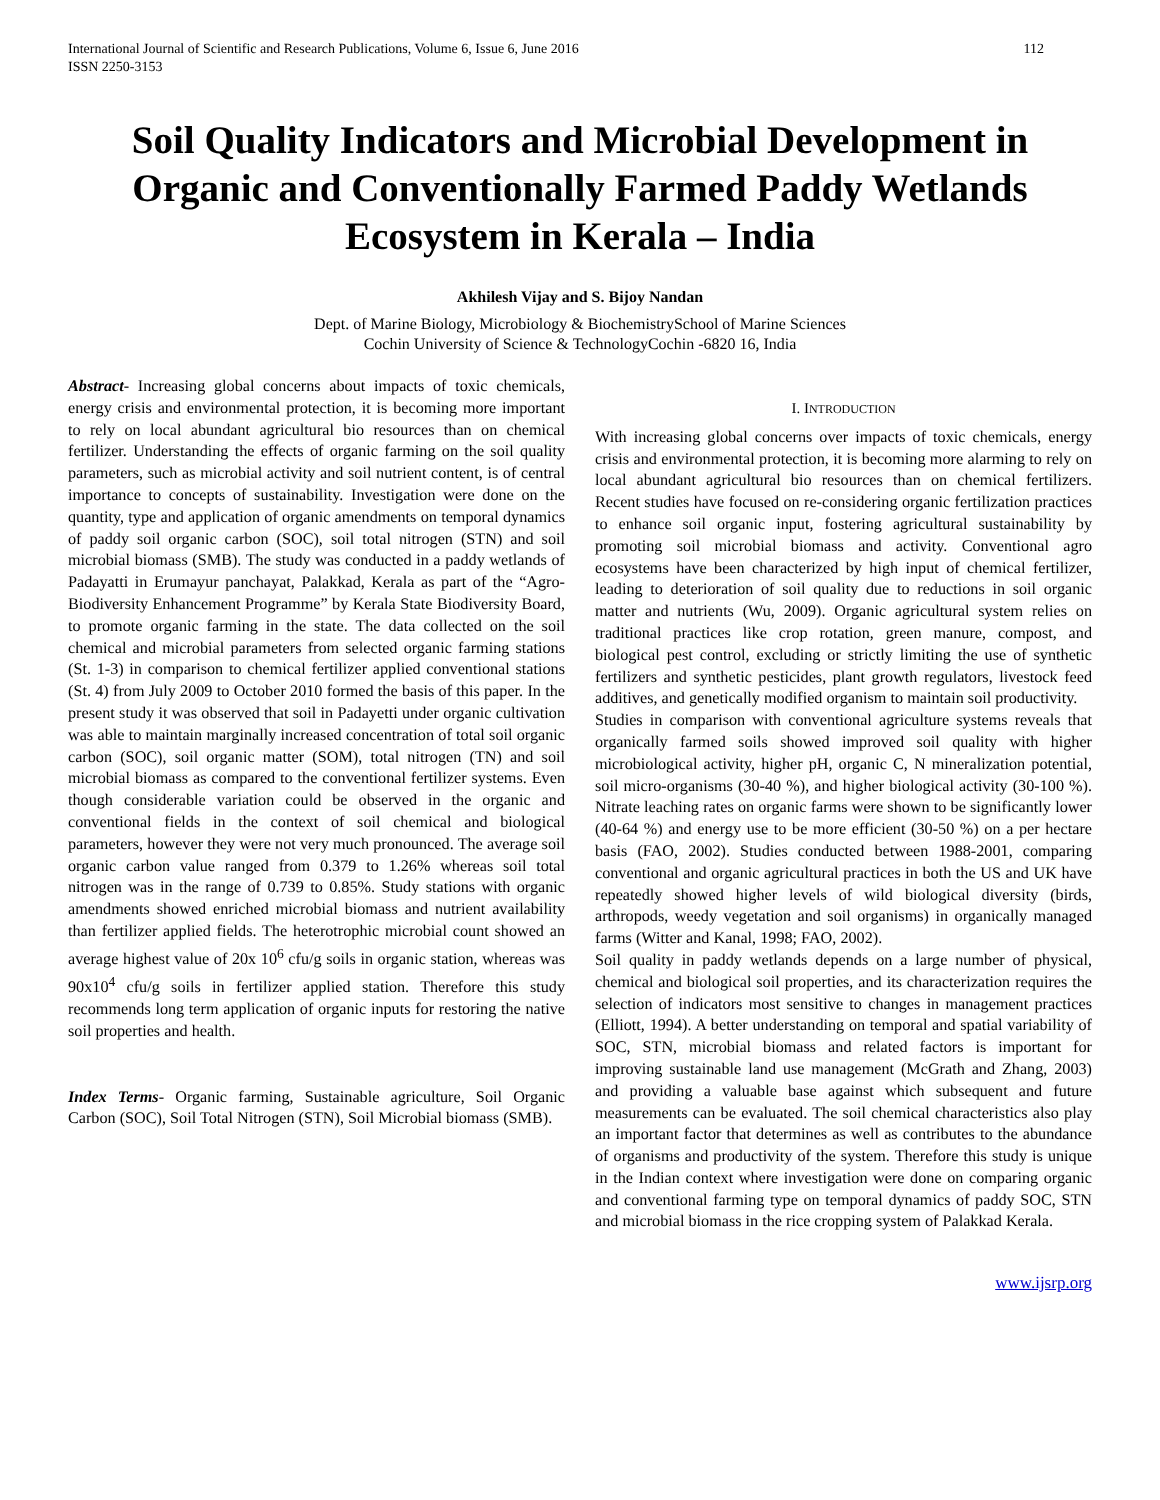International Journal of Scientific and Research Publications, Volume 6, Issue 6, June 2016
ISSN 2250-3153
112
Soil Quality Indicators and Microbial Development in Organic and Conventionally Farmed Paddy Wetlands Ecosystem in Kerala – India
Akhilesh Vijay and S. Bijoy Nandan
Dept. of Marine Biology, Microbiology & BiochemistrySchool of Marine Sciences
Cochin University of Science & TechnologyCochin -6820 16, India
Abstract- Increasing global concerns about impacts of toxic chemicals, energy crisis and environmental protection, it is becoming more important to rely on local abundant agricultural bio resources than on chemical fertilizer. Understanding the effects of organic farming on the soil quality parameters, such as microbial activity and soil nutrient content, is of central importance to concepts of sustainability. Investigation were done on the quantity, type and application of organic amendments on temporal dynamics of paddy soil organic carbon (SOC), soil total nitrogen (STN) and soil microbial biomass (SMB). The study was conducted in a paddy wetlands of Padayatti in Erumayur panchayat, Palakkad, Kerala as part of the “Agro-Biodiversity Enhancement Programme” by Kerala State Biodiversity Board, to promote organic farming in the state. The data collected on the soil chemical and microbial parameters from selected organic farming stations (St. 1-3) in comparison to chemical fertilizer applied conventional stations (St. 4) from July 2009 to October 2010 formed the basis of this paper. In the present study it was observed that soil in Padayetti under organic cultivation was able to maintain marginally increased concentration of total soil organic carbon (SOC), soil organic matter (SOM), total nitrogen (TN) and soil microbial biomass as compared to the conventional fertilizer systems. Even though considerable variation could be observed in the organic and conventional fields in the context of soil chemical and biological parameters, however they were not very much pronounced. The average soil organic carbon value ranged from 0.379 to 1.26% whereas soil total nitrogen was in the range of 0.739 to 0.85%. Study stations with organic amendments showed enriched microbial biomass and nutrient availability than fertilizer applied fields. The heterotrophic microbial count showed an average highest value of 20x 10<sup>6</sup> cfu/g soils in organic station, whereas was 90x10<sup>4</sup> cfu/g soils in fertilizer applied station. Therefore this study recommends long term application of organic inputs for restoring the native soil properties and health.
Index Terms- Organic farming, Sustainable agriculture, Soil Organic Carbon (SOC), Soil Total Nitrogen (STN), Soil Microbial biomass (SMB).
I. INTRODUCTION
With increasing global concerns over impacts of toxic chemicals, energy crisis and environmental protection, it is becoming more alarming to rely on local abundant agricultural bio resources than on chemical fertilizers. Recent studies have focused on re-considering organic fertilization practices to enhance soil organic input, fostering agricultural sustainability by promoting soil microbial biomass and activity. Conventional agro ecosystems have been characterized by high input of chemical fertilizer, leading to deterioration of soil quality due to reductions in soil organic matter and nutrients (Wu, 2009). Organic agricultural system relies on traditional practices like crop rotation, green manure, compost, and biological pest control, excluding or strictly limiting the use of synthetic fertilizers and synthetic pesticides, plant growth regulators, livestock feed additives, and genetically modified organism to maintain soil productivity.
Studies in comparison with conventional agriculture systems reveals that organically farmed soils showed improved soil quality with higher microbiological activity, higher pH, organic C, N mineralization potential, soil micro-organisms (30-40 %), and higher biological activity (30-100 %). Nitrate leaching rates on organic farms were shown to be significantly lower (40-64 %) and energy use to be more efficient (30-50 %) on a per hectare basis (FAO, 2002). Studies conducted between 1988-2001, comparing conventional and organic agricultural practices in both the US and UK have repeatedly showed higher levels of wild biological diversity (birds, arthropods, weedy vegetation and soil organisms) in organically managed farms (Witter and Kanal, 1998; FAO, 2002).
Soil quality in paddy wetlands depends on a large number of physical, chemical and biological soil properties, and its characterization requires the selection of indicators most sensitive to changes in management practices (Elliott, 1994). A better understanding on temporal and spatial variability of SOC, STN, microbial biomass and related factors is important for improving sustainable land use management (McGrath and Zhang, 2003) and providing a valuable base against which subsequent and future measurements can be evaluated. The soil chemical characteristics also play an important factor that determines as well as contributes to the abundance of organisms and productivity of the system. Therefore this study is unique in the Indian context where investigation were done on comparing organic and conventional farming type on temporal dynamics of paddy SOC, STN and microbial biomass in the rice cropping system of Palakkad Kerala.
www.ijsrp.org